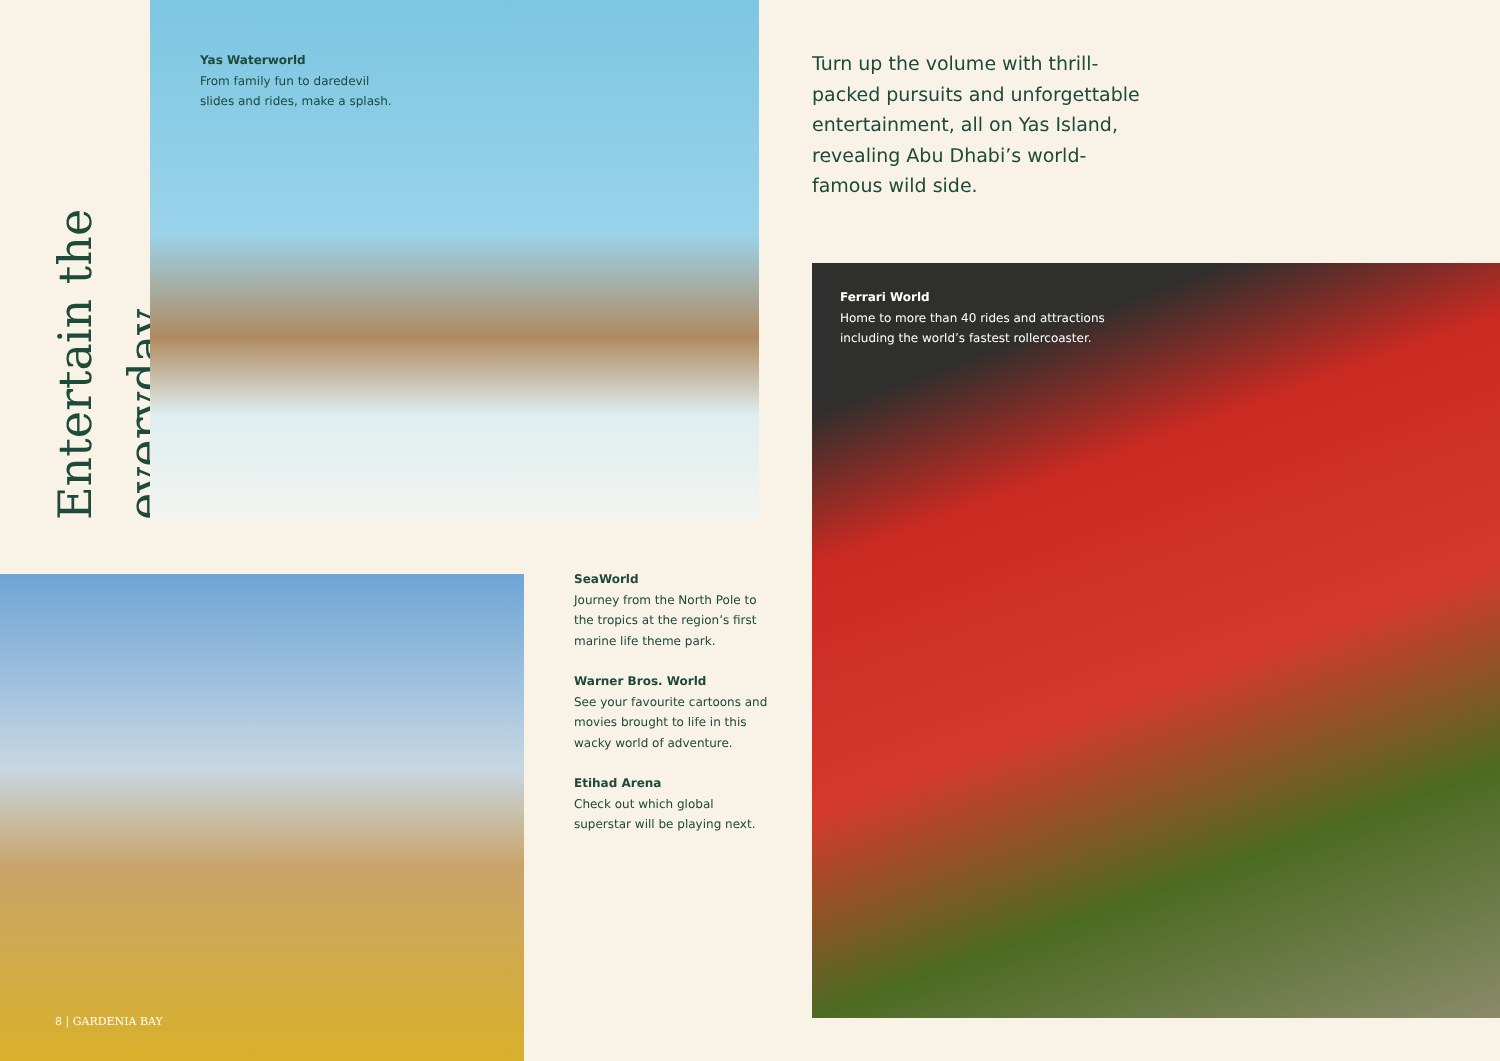Entertain the everyday
Yas Waterworld
From family fun to daredevil
slides and rides, make a splash.
Turn up the volume with thrill-packed pursuits and unforgettable entertainment, all on Yas Island, revealing Abu Dhabi’s world-famous wild side.
Ferrari World
Home to more than 40 rides and attractions
including the world’s fastest rollercoaster.
SeaWorld
Journey from the North Pole to the tropics at the region’s first marine life theme park.
Warner Bros. World
See your favourite cartoons and movies brought to life in this wacky world of adventure.
Etihad Arena
Check out which global superstar will be playing next.
8 | GARDENIA BAY